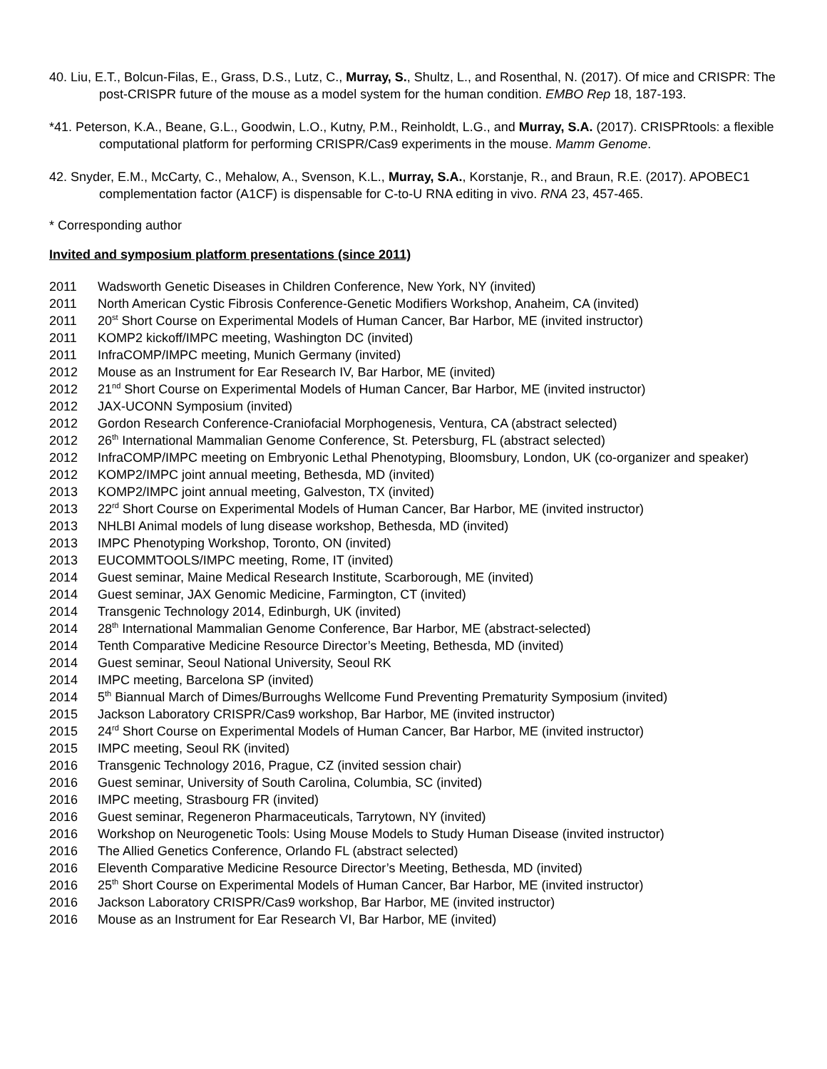40. Liu, E.T., Bolcun-Filas, E., Grass, D.S., Lutz, C., Murray, S., Shultz, L., and Rosenthal, N. (2017). Of mice and CRISPR: The post-CRISPR future of the mouse as a model system for the human condition. EMBO Rep 18, 187-193.
*41. Peterson, K.A., Beane, G.L., Goodwin, L.O., Kutny, P.M., Reinholdt, L.G., and Murray, S.A. (2017). CRISPRtools: a flexible computational platform for performing CRISPR/Cas9 experiments in the mouse. Mamm Genome.
42. Snyder, E.M., McCarty, C., Mehalow, A., Svenson, K.L., Murray, S.A., Korstanje, R., and Braun, R.E. (2017). APOBEC1 complementation factor (A1CF) is dispensable for C-to-U RNA editing in vivo. RNA 23, 457-465.
* Corresponding author
Invited and symposium platform presentations (since 2011)
2011 Wadsworth Genetic Diseases in Children Conference, New York, NY (invited)
2011 North American Cystic Fibrosis Conference-Genetic Modifiers Workshop, Anaheim, CA (invited)
2011 20<sup>st</sup> Short Course on Experimental Models of Human Cancer, Bar Harbor, ME (invited instructor)
2011 KOMP2 kickoff/IMPC meeting, Washington DC (invited)
2011 InfraCOMP/IMPC meeting, Munich Germany (invited)
2012 Mouse as an Instrument for Ear Research IV, Bar Harbor, ME (invited)
2012 21<sup>nd</sup> Short Course on Experimental Models of Human Cancer, Bar Harbor, ME (invited instructor)
2012 JAX-UCONN Symposium (invited)
2012 Gordon Research Conference-Craniofacial Morphogenesis, Ventura, CA (abstract selected)
2012 26<sup>th</sup> International Mammalian Genome Conference, St. Petersburg, FL (abstract selected)
2012 InfraCOMP/IMPC meeting on Embryonic Lethal Phenotyping, Bloomsbury, London, UK (co-organizer and speaker)
2012 KOMP2/IMPC joint annual meeting, Bethesda, MD (invited)
2013 KOMP2/IMPC joint annual meeting, Galveston, TX (invited)
2013 22<sup>rd</sup> Short Course on Experimental Models of Human Cancer, Bar Harbor, ME (invited instructor)
2013 NHLBI Animal models of lung disease workshop, Bethesda, MD (invited)
2013 IMPC Phenotyping Workshop, Toronto, ON (invited)
2013 EUCOMMTOOLS/IMPC meeting, Rome, IT (invited)
2014 Guest seminar, Maine Medical Research Institute, Scarborough, ME (invited)
2014 Guest seminar, JAX Genomic Medicine, Farmington, CT (invited)
2014 Transgenic Technology 2014, Edinburgh, UK (invited)
2014 28<sup>th</sup> International Mammalian Genome Conference, Bar Harbor, ME (abstract-selected)
2014 Tenth Comparative Medicine Resource Director’s Meeting, Bethesda, MD (invited)
2014 Guest seminar, Seoul National University, Seoul RK
2014 IMPC meeting, Barcelona SP (invited)
2014 5<sup>th</sup> Biannual March of Dimes/Burroughs Wellcome Fund Preventing Prematurity Symposium (invited)
2015 Jackson Laboratory CRISPR/Cas9 workshop, Bar Harbor, ME (invited instructor)
2015 24<sup>rd</sup> Short Course on Experimental Models of Human Cancer, Bar Harbor, ME (invited instructor)
2015 IMPC meeting, Seoul RK (invited)
2016 Transgenic Technology 2016, Prague, CZ (invited session chair)
2016 Guest seminar, University of South Carolina, Columbia, SC (invited)
2016 IMPC meeting, Strasbourg FR (invited)
2016 Guest seminar, Regeneron Pharmaceuticals, Tarrytown, NY (invited)
2016 Workshop on Neurogenetic Tools: Using Mouse Models to Study Human Disease (invited instructor)
2016 The Allied Genetics Conference, Orlando FL (abstract selected)
2016 Eleventh Comparative Medicine Resource Director’s Meeting, Bethesda, MD (invited)
2016 25<sup>th</sup> Short Course on Experimental Models of Human Cancer, Bar Harbor, ME (invited instructor)
2016 Jackson Laboratory CRISPR/Cas9 workshop, Bar Harbor, ME (invited instructor)
2016 Mouse as an Instrument for Ear Research VI, Bar Harbor, ME (invited)